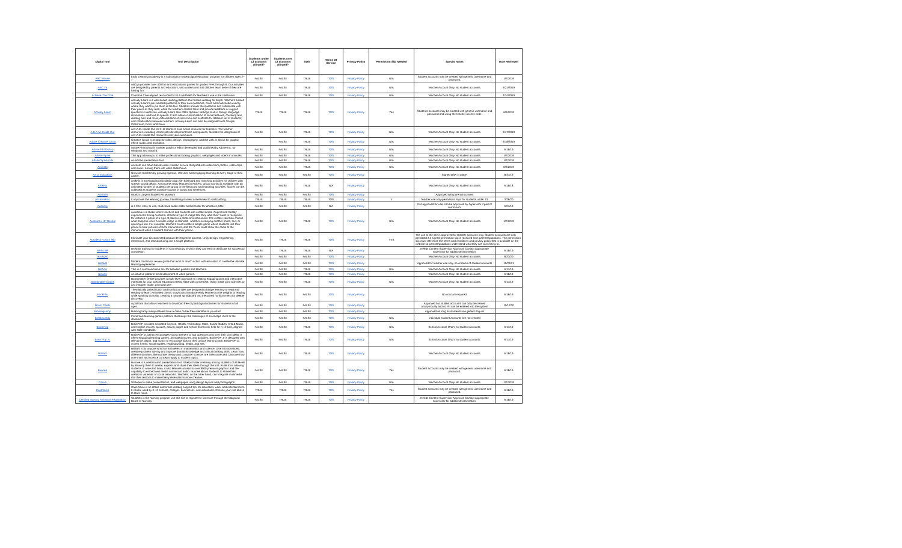| Digital Tool | Tool Description | Students under 13 accounts allowed? | Students over 13 accounts allowed? | Staff | Terms Of Service | Privacy Policy | Permission Slip Needed | Special Notes | Date Reviewed |
| --- | --- | --- | --- | --- | --- | --- | --- | --- | --- |
| ABC Mouse | Early Learning Academy is a subscription-based digital education program for children ages 2–7 | FALSE | FALSE | TRUE | TOS | Privacy Policy | N/A | Student accounts may be created with generic username and password. | 1/7/2019 |
| ABC Ya | ABCya provides over 400 fun and educational games for grades PreK through 6. Our activities are designed by parents and educators, who understand that children learn better if they are having fun. | FALSE | FALSE | TRUE | TOS | Privacy Policy | N/A | Teacher Account Only. No student accounts. | 6/21/2019 |
| Achieve The Core | Common Core aligned resources for ELA and Math for teachers t use in the classroom. | FALSE | FALSE | TRUE | TOS | Privacy Policy | N/A | Teacher Account Only. No student accounts. | 4/24/2019 |
| Actively Learn | Actively Learn is a web-based reading platform that fosters reading for depth. Teachers embed Actively Learn's pre-created questions or their own questions, notes and multimedia exactly where they want to put them in the text. Students answer the questions and collaborate with their peers as they read, while the teachers assess them and provide feedback or support questions in real-time. Actively Learn also offers dyslexic settings, built-in foreign language dictionaries, and text-to-speech. It also allows customization of social features, chunking text, reading aids and more; differentiation of instruction and scaffolds for different set of students; and collaboration between teachers. Actively Learn can also be integrated with Google Classroom, Docs, and Drive. | TRUE | TRUE | TRUE | TOS | Privacy Policy | Yes | Students accounts may be created with generic username and password and using the teacher access code. | 6/6/2019 |
| A.D.A.M. Inside Out | A.D.A.M. Inside Out for K-12 learners is an online resource for teachers. The teacher resources, including lesson plan development tools and quizzes, facilitate the integration of A.D.A.M. Inside Out resources into your curriculum. | FALSE | FALSE | TRUE | TOS | Privacy Policy | N/A | Teacher Account Only. No student accounts. | 6/17/2019 |
| Adobe Creative Cloud | Creative Cloud is an app for video, design, photography, and the web. It allows for graphic effect, audio, and animation. | | FALSE | TRUE | TOS | Privacy Policy | N/A | Teacher Account Only. No student accounts. | 6/18/2019 |
| Adobe Photoshop | Adobe Photoshop is a raster graphics editor developed and published by Adobe Inc. for Windows and macOS. | FALSE | FALSE | TRUE | TOS | Privacy Policy | N/A | Teacher Account Only. No student accounts. | 6/18/19 |
| Adobe Spark | This app allows you to make professional looking graphics, webpages and videos in minutes. | FALSE | FALSE | TRUE | TOS | Privacy Policy | N/A | Teacher Account Only. No student accounts. | 1/7/2019 |
| Adobe Spark Edu | An Adobe presentation tool. | FALSE | FALSE | TRUE | TOS | Privacy Policy | N/A | Teacher Account Only. No student accounts. | 1/7/2019 |
| Animoto | Animoto is a cloud-based video creation service that produces video from photos, video clips, and music, turning them into video slideshows. | FALSE | FALSE | TRUE | TOS | Privacy Policy | N/A | Teacher Account Only. No student accounts. | 6/6/2019 |
| Art of Education | Grow art teachers by proving rigorous, relevant, and engaging learning at every stage of their career. | FALSE | FALSE | FALSE | TOS | Privacy Policy | | Signed DSA in place. | 8/31/19 |
| ArtikPix | ArtikPix is an engaging articulation app with flashcard and matching activities for children with speech sound delays. Among the many features in ArtikPix, group scoring is available with an unlimited number of students per group in the flashcard and matching activities. Scores can be collected as students practice sounds in words and sentences. | FALSE | FALSE | TRUE | N/A | Privacy Policy | | Teacher Account Only. No student accounts. | 6/18/18 |
| Artsonia | World's Largest Student Art Museum | FALSE | FALSE | FALSE | TOS | Privacy Policy | | Approved with parental consent | |
| Assistments | It improves the learning journey, translating student assessment to skill building. | TRUE | TRUE | TRUE | TOS | Privacy Policy | Y | Teacher use only-permission slips for students under 13. | 3/26/20 |
| Audacity | is a free, easy-to-use, multi-track audio editor and recorder for Windows, Mac | FALSE | FALSE | FALSE | N/A | Privacy Policy | | Not approved for use, can be approved by supervisor if part of curriculum. | 6/21/19 |
| Aurasma / HP Reveal | Aurasma is a studio where teachers and students can create simple 'Augmented Reality' experiences. Using Aurasma, choose a type of image that they want their 'Aura' to recognize, for instance a photo of a type of plant or a photo of a monument. The creator can then choose what happens when a similar image is scanned - whether overlaying another photo, text, or opening a link. For example, teachers could create a simple game where students use their phone to take pictures of local monuments, and the 'Aura' could show the name of the monument when a student scans it with their phone. | FALSE | FALSE | TRUE | TOS | Privacy Policy | N/A | Teacher Account Only. No student accounts. | 1/7/2019 |
| Autodesk Fusion 360 | Eliminate your disconnected product development process. Unify design, engineering, electronics, and manufacturing into a single platform. | FALSE | TRUE | TRUE | TOS | Privacy Policy | YES | The use of the site is approved for teacher accounts only. Student accounts are only permitted if a signed permission slip is received from parents/guardians. The permission slip must reference the terms and conditions and privacy policy that is available on the website so parents/guardians understand what they are consenting to. | |
| Barbicide | Used as training for students in Cosmetology in which they can earn a certificate for successful completion. | FALSE | TRUE | TRUE | N/A | Privacy Policy | | Needs Content Supervisor Approval. Contact appropriate supervisor for additional information. | 6/18/19 |
| Blackgrid | | FALSE | FALSE | FALSE | TOS | Privacy Policy | | Teacher Account Only. No student accounts. | 8/23/20 |
| Blooket | Modern classroom review game that aims to match action with education to create the ultimate learning experience. | FALSE | FALSE | FALSE | TOS | Privacy Policy | | Approved for teacher use only, no creation of student accounts | 10/29/21 |
| Bloomz | This is a communication tool for between parents and teachers. | FALSE | FALSE | TRUE | TOS | Privacy Policy | N/A | Teacher Account Only. No student accounts. | 6/17/19 |
| Bloxels | An intuitive platform for development of video games. | FALSE | FALSE | TRUE | TOS | Privacy Policy | | Teacher Account Only. No student accounts. | 6/18/19 |
| Boardmaker Online | Boardmaker Online provides a multi-level approach to creating engaging print and interactive materials for your special education needs. Start with convenient, ready-made print activities or just imagine, make, print and use! | FALSE | FALSE | TRUE | TOS | Privacy Policy | N/A | Teacher Account Only. No student accounts. | 6/17/19 |
| BookFlix | Thematically paired fiction and nonfiction titles are designed to bridge learning-to-read and reading-to-learn. Animated classic storybooks introduce early learners to the delights of reading while sparking curiosity, creating a natural springboard into the paired nonfiction text for deeper discovery. | FALSE | FALSE | FALSE | TOS | Privacy Policy | | No account required. | 6/18/19 |
| Boom Cards | A platform that allows teachers to download free or paid digital activities for students of all ages. | FALSE | FALSE | FALSE | TOS | Privacy Policy | | Approved but student accounts can only be created anonymously and no PII can be entered into the system | 10/12/20 |
| Brainingcamp | Brainingcamp manipulatives have a clean clutter-free interface so you start | FALSE | FALSE | FALSE | TOS | Privacy Policy | | Approved as long as students use generic log-ins | |
| Breakoutedu | Immersive learning games platform that brings the challenges of an escape room to the classroom. | FALSE | FALSE | FALSE | TOS | Privacy Policy | N/A | individual student accounts are not created | |
| Brain Pop | BrainPOP provides animated Science, Health, Technology, Math, Social Studies, Arts & Music, and English movies, quizzes, activity pages and school homework help for K-12 kids, aligned with state standards. | FALSE | FALSE | TRUE | TOS | Privacy Policy | N/A | School Account ONLY no student accounts. | 6/17/19 |
| Brain Pop Jr. | BrainPOP Jr. gently encourages young learners to ask questions and form their own ideas. It offers engaging learning games, animated movies, and activities. BrainPOP Jr is designed with relevance, depth, and humor to encourage kids on their unique learning path. BrainPOP Jr. covers STEM, social studies, reading/writing, health, and arts. | FALSE | FALSE | TRUE | TOS | Privacy Policy | N/A | School Account ONLY no student accounts. | 6/17/19 |
| Brilliant | Brilliant is for anyone who has an interest in mathematics and science. Dive into advanced, creative problem solving and improve domain knowledge and critical thinking skills. Learn how different domains, like number theory and computer science, are interconnected. Discover how core math and science concepts apply to modern topics. | FALSE | FALSE | TRUE | TOS | Privacy Policy | | Teacher Account Only. No student accounts. | 6/18/19 |
| Buncee | Buncee is a creation and presentation tool. It helps foster creativity among students of all levels by allowing them to create, express and share their ideas through the tool. Aside from allowing students to write and draw, it also features access to over 8000 premium graphics and the capability to embed web media and record audio. Buncee allows students to share their creations via email or social networks. Teachers, on the other hand, can integrate multimedia into their lessons to make their presentations more creative. | FALSE | FALSE | TRUE | TOS | Privacy Policy | Yes | Student accounts may be created with generic username and password. | 6/18/19 |
| Canva | Software to make presentations, and webpages using design layouts and photographs. | FALSE | FALSE | TRUE | TOS | Privacy Policy | N/A | Teacher Account Only. No student accounts. | 1/7/2019 |
| CaptiVoice | Capti Voice is an offline and online reading support tool for education, work, and entertainment. It can be used by K-12 schools, colleges, businesses, and individuals. Choose your role above to learn more. | TRUE | TRUE | TRUE | TOS | Privacy Policy | Yes | Student accounts may be created with generic username and password. | 6/18/19 |
| Certified Nursing Assistant Registration | Students in the Nursing program use this site to register for licensure through the Maryland Board of Nursing. | FALSE | TRUE | TRUE | TOS | Privacy Policy | | Needs Content Supervisor Approval. Contact appropriate supervisor for additional information. | 6/18/19 |